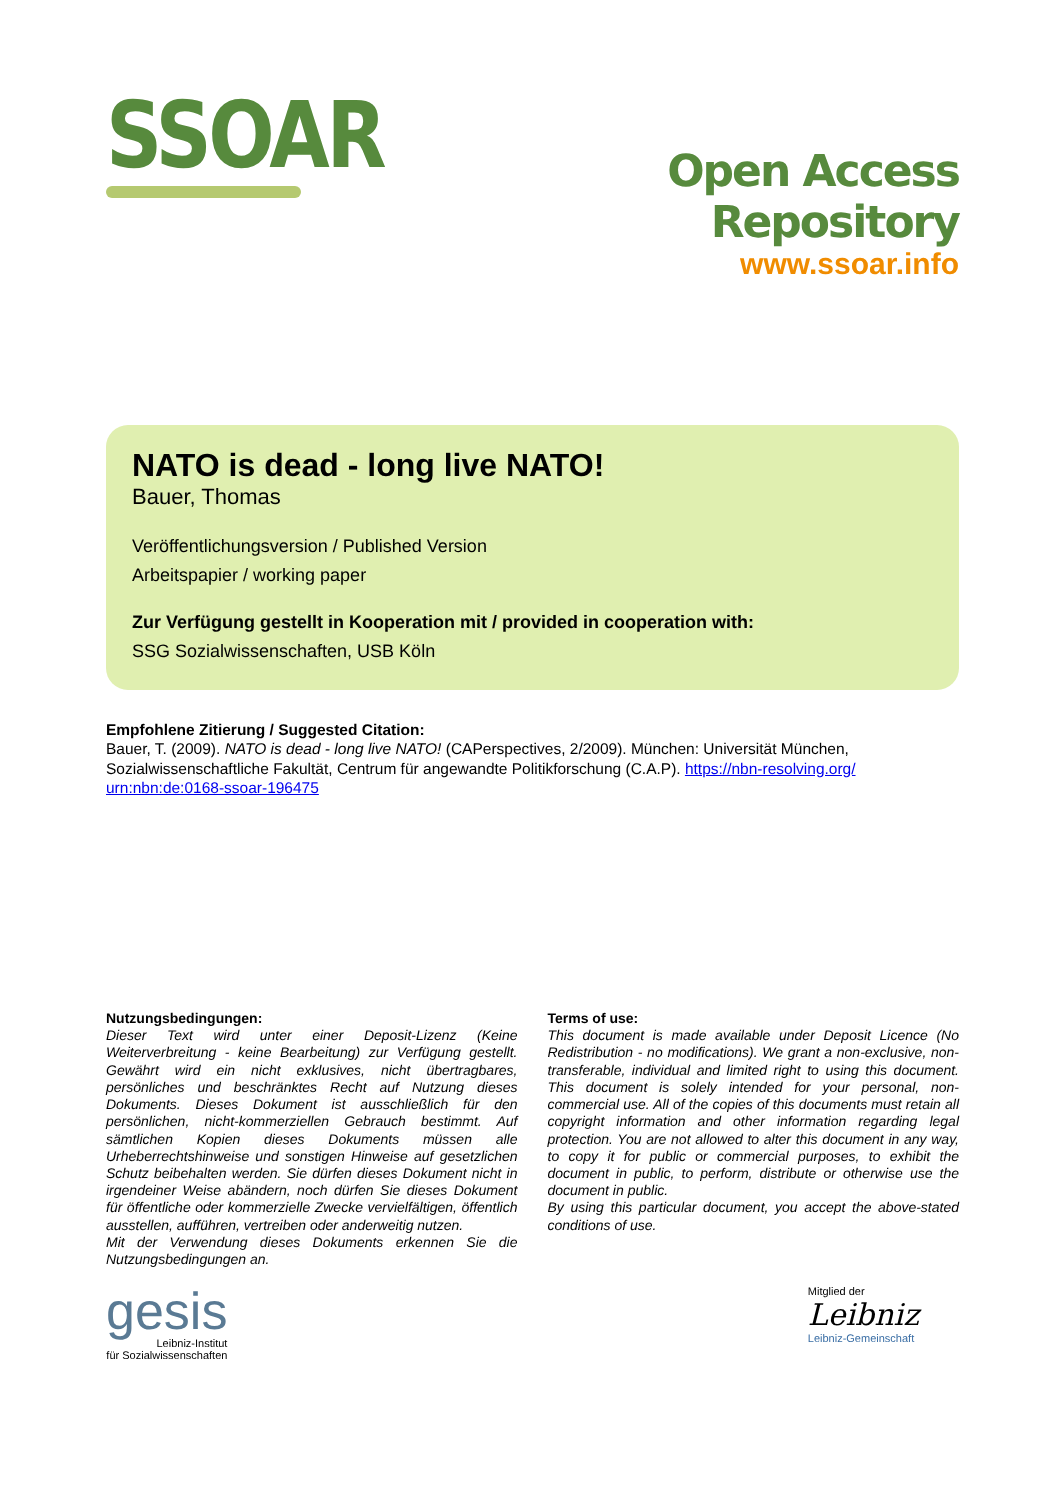SSOAR
Open Access Repository
www.ssoar.info
NATO is dead - long live NATO!
Bauer, Thomas
Veröffentlichungsversion / Published Version
Arbeitspapier / working paper
Zur Verfügung gestellt in Kooperation mit / provided in cooperation with:
SSG Sozialwissenschaften, USB Köln
Empfohlene Zitierung / Suggested Citation:
Bauer, T. (2009). NATO is dead - long live NATO! (CAPerspectives, 2/2009). München: Universität München, Sozialwissenschaftliche Fakultät, Centrum für angewandte Politikforschung (C.A.P). https://nbn-resolving.org/ urn:nbn:de:0168-ssoar-196475
Nutzungsbedingungen:
Dieser Text wird unter einer Deposit-Lizenz (Keine Weiterverbreitung - keine Bearbeitung) zur Verfügung gestellt. Gewährt wird ein nicht exklusives, nicht übertragbares, persönliches und beschränktes Recht auf Nutzung dieses Dokuments. Dieses Dokument ist ausschließlich für den persönlichen, nicht-kommerziellen Gebrauch bestimmt. Auf sämtlichen Kopien dieses Dokuments müssen alle Urheberrechtshinweise und sonstigen Hinweise auf gesetzlichen Schutz beibehalten werden. Sie dürfen dieses Dokument nicht in irgendeiner Weise abändern, noch dürfen Sie dieses Dokument für öffentliche oder kommerzielle Zwecke vervielfältigen, öffentlich ausstellen, aufführen, vertreiben oder anderweitig nutzen.
Mit der Verwendung dieses Dokuments erkennen Sie die Nutzungsbedingungen an.
Terms of use:
This document is made available under Deposit Licence (No Redistribution - no modifications). We grant a non-exclusive, non-transferable, individual and limited right to using this document. This document is solely intended for your personal, non-commercial use. All of the copies of this documents must retain all copyright information and other information regarding legal protection. You are not allowed to alter this document in any way, to copy it for public or commercial purposes, to exhibit the document in public, to perform, distribute or otherwise use the document in public.
By using this particular document, you accept the above-stated conditions of use.
gesis
Leibniz-Institut
für Sozialwissenschaften
Mitglied der
Leibniz
Leibniz-Gemeinschaft